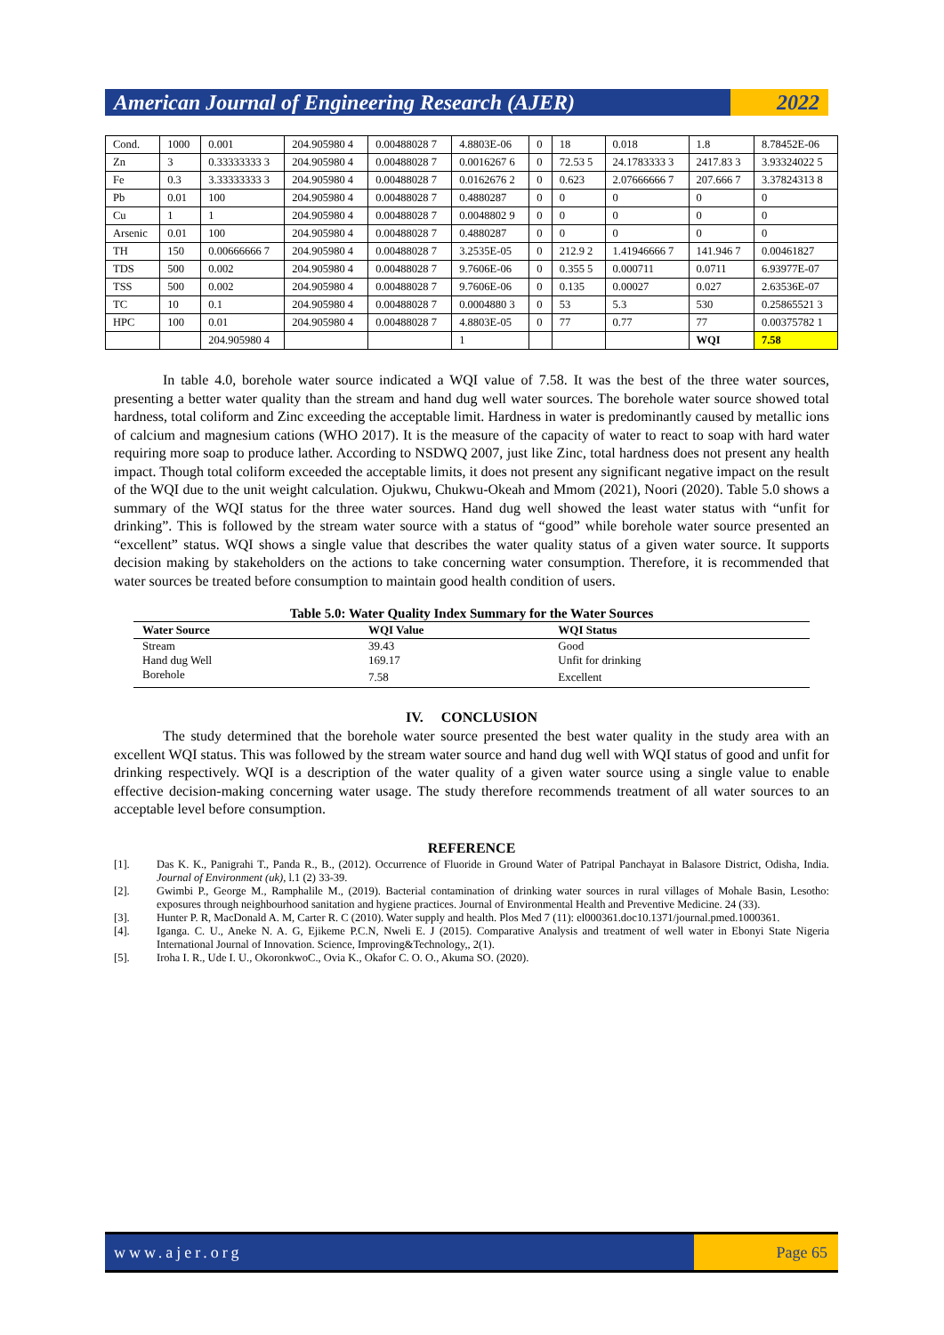American Journal of Engineering Research (AJER)
2022
| Cond. | 1000 | 0.001 | 204.905980 4 | 0.00488028 7 | 4.8803E-06 | 0 | 18 | 0.018 | 1.8 | 8.78452E-06 |
| Zn | 3 | 0.33333333 3 | 204.905980 4 | 0.00488028 7 | 0.0016267 6 | 0 | 72.53 5 | 24.1783333 3 | 2417.83 3 | 3.93324022 5 |
| Fe | 0.3 | 3.33333333 3 | 204.905980 4 | 0.00488028 7 | 0.0162676 2 | 0 | 0.623 | 2.07666666 7 | 207.666 7 | 3.37824313 8 |
| Pb | 0.01 | 100 | 204.905980 4 | 0.00488028 7 | 0.4880287 | 0 | 0 | 0 | 0 | 0 |
| Cu | 1 | 1 | 204.905980 4 | 0.00488028 7 | 0.0048802 9 | 0 | 0 | 0 | 0 | 0 |
| Arsenic | 0.01 | 100 | 204.905980 4 | 0.00488028 7 | 0.4880287 | 0 | 0 | 0 | 0 | 0 |
| TH | 150 | 0.00666666 7 | 204.905980 4 | 0.00488028 7 | 3.2535E-05 | 0 | 212.9 2 | 1.41946666 7 | 141.946 7 | 0.00461827 |
| TDS | 500 | 0.002 | 204.905980 4 | 0.00488028 7 | 9.7606E-06 | 0 | 0.355 5 | 0.000711 | 0.0711 | 6.93977E-07 |
| TSS | 500 | 0.002 | 204.905980 4 | 0.00488028 7 | 9.7606E-06 | 0 | 0.135 | 0.00027 | 0.027 | 2.63536E-07 |
| TC | 10 | 0.1 | 204.905980 4 | 0.00488028 7 | 0.0004880 3 | 0 | 53 | 5.3 | 530 | 0.25865521 3 |
| HPC | 100 | 0.01 | 204.905980 4 | 0.00488028 7 | 4.8803E-05 | 0 | 77 | 0.77 | 77 | 0.00375782 1 |
| | | 204.905980 4 | | | 1 | | | | WQI | 7.58 |
In table 4.0, borehole water source indicated a WQI value of 7.58. It was the best of the three water sources, presenting a better water quality than the stream and hand dug well water sources. The borehole water source showed total hardness, total coliform and Zinc exceeding the acceptable limit. Hardness in water is predominantly caused by metallic ions of calcium and magnesium cations (WHO 2017). It is the measure of the capacity of water to react to soap with hard water requiring more soap to produce lather. According to NSDWQ 2007, just like Zinc, total hardness does not present any health impact. Though total coliform exceeded the acceptable limits, it does not present any significant negative impact on the result of the WQI due to the unit weight calculation. Ojukwu, Chukwu-Okeah and Mmom (2021), Noori (2020). Table 5.0 shows a summary of the WQI status for the three water sources. Hand dug well showed the least water status with “unfit for drinking”. This is followed by the stream water source with a status of “good” while borehole water source presented an “excellent” status. WQI shows a single value that describes the water quality status of a given water source. It supports decision making by stakeholders on the actions to take concerning water consumption. Therefore, it is recommended that water sources be treated before consumption to maintain good health condition of users.
Table 5.0: Water Quality Index Summary for the Water Sources
| Water Source | WQI Value | WQI Status |
| --- | --- | --- |
| Stream | 39.43 | Good |
| Hand dug Well | 169.17 | Unfit for drinking |
| Borehole | 7.58 | Excellent |
IV. CONCLUSION
The study determined that the borehole water source presented the best water quality in the study area with an excellent WQI status. This was followed by the stream water source and hand dug well with WQI status of good and unfit for drinking respectively. WQI is a description of the water quality of a given water source using a single value to enable effective decision-making concerning water usage. The study therefore recommends treatment of all water sources to an acceptable level before consumption.
REFERENCE
[1]. Das K. K., Panigrahi T., Panda R., B., (2012). Occurrence of Fluoride in Ground Water of Patripal Panchayat in Balasore District, Odisha, India. Journal of Environment (uk), l.1 (2) 33-39.
[2]. Gwimbi P., George M., Ramphalile M., (2019). Bacterial contamination of drinking water sources in rural villages of Mohale Basin, Lesotho: exposures through neighbourhood sanitation and hygiene practices. Journal of Environmental Health and Preventive Medicine. 24 (33).
[3]. Hunter P. R, MacDonald A. M, Carter R. C (2010). Water supply and health. Plos Med 7 (11): el000361.doc10.1371/journal.pmed.1000361.
[4]. Iganga. C. U., Aneke N. A. G, Ejikeme P.C.N, Nweli E. J (2015). Comparative Analysis and treatment of well water in Ebonyi State Nigeria International Journal of Innovation. Science, Improving&Technology,, 2(1).
[5]. Iroha I. R., Ude I. U., OkoronkwoC., Ovia K., Okafor C. O. O., Akuma SO. (2020).
www.ajer.org Page 65